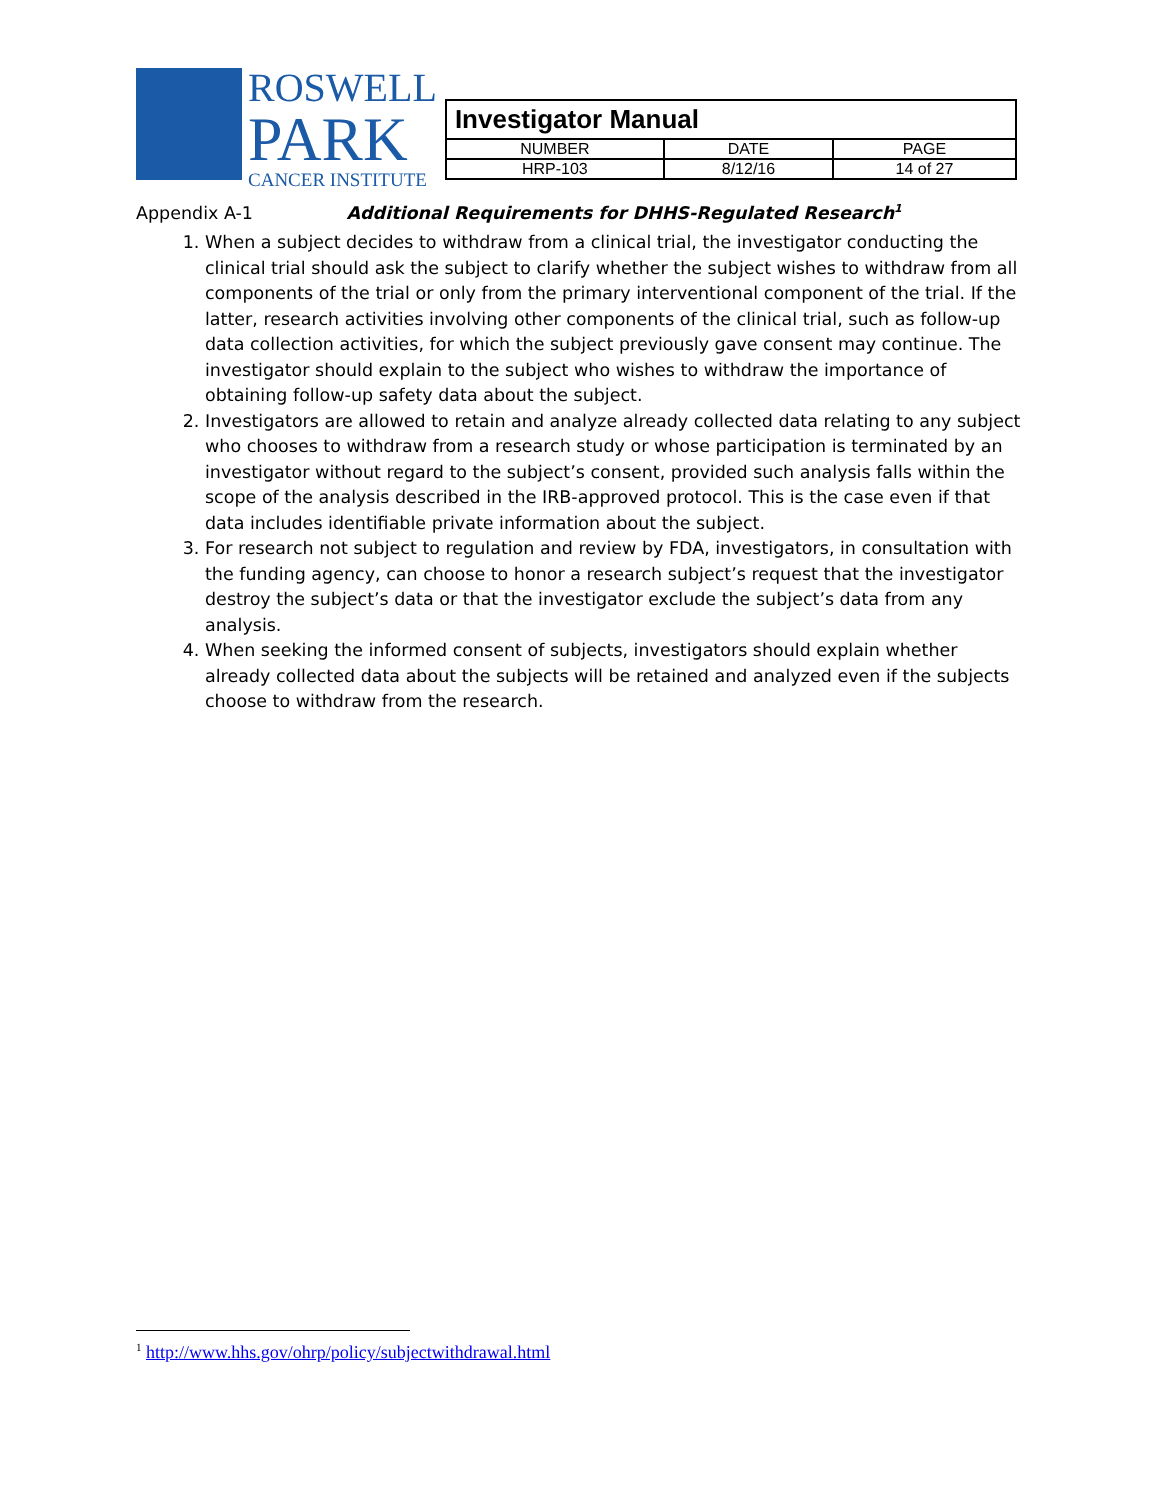ROSWELL
PARK
CANCER INSTITUTE
| Investigator Manual | | |
| NUMBER | DATE | PAGE |
| HRP-103 | 8/12/16 | 14 of 27 |
Appendix A-1 Additional Requirements for DHHS-Regulated Research<sup>1</sup>
1. When a subject decides to withdraw from a clinical trial, the investigator conducting the clinical trial should ask the subject to clarify whether the subject wishes to withdraw from all components of the trial or only from the primary interventional component of the trial. If the latter, research activities involving other components of the clinical trial, such as follow-up data collection activities, for which the subject previously gave consent may continue. The investigator should explain to the subject who wishes to withdraw the importance of obtaining follow-up safety data about the subject.
2. Investigators are allowed to retain and analyze already collected data relating to any subject who chooses to withdraw from a research study or whose participation is terminated by an investigator without regard to the subject’s consent, provided such analysis falls within the scope of the analysis described in the IRB-approved protocol. This is the case even if that data includes identifiable private information about the subject.
3. For research not subject to regulation and review by FDA, investigators, in consultation with the funding agency, can choose to honor a research subject’s request that the investigator destroy the subject’s data or that the investigator exclude the subject’s data from any analysis.
4. When seeking the informed consent of subjects, investigators should explain whether already collected data about the subjects will be retained and analyzed even if the subjects choose to withdraw from the research.
<sup>1</sup> http://www.hhs.gov/ohrp/policy/subjectwithdrawal.html